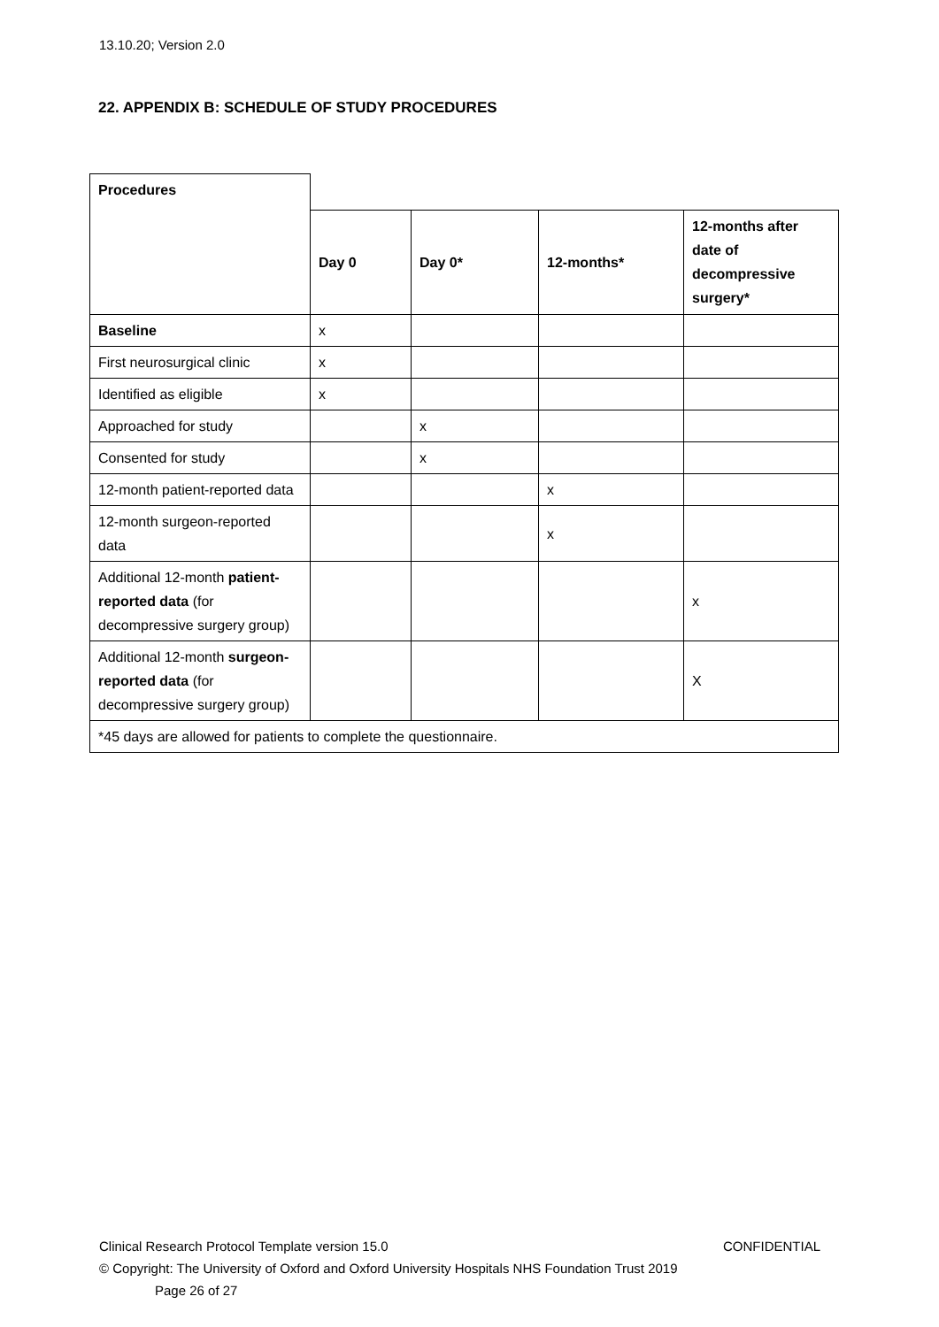13.10.20; Version 2.0
22. APPENDIX B: SCHEDULE OF STUDY PROCEDURES
| Procedures | | | | |
| | Day 0 | Day 0* | 12-months* | 12-months after date of decompressive surgery* |
| Baseline | x | | | |
| First neurosurgical clinic | x | | | |
| Identified as eligible | x | | | |
| Approached for study | | x | | |
| Consented for study | | x | | |
| 12-month patient-reported data | | | x | |
| 12-month surgeon-reported data | | | x | |
| Additional 12-month patient-reported data (for decompressive surgery group) | | | | x |
| Additional 12-month surgeon-reported data (for decompressive surgery group) | | | | X |
| *45 days are allowed for patients to complete the questionnaire. | | | | |
Clinical Research Protocol Template version 15.0 CONFIDENTIAL
© Copyright: The University of Oxford and Oxford University Hospitals NHS Foundation Trust 2019
Page 26 of 27